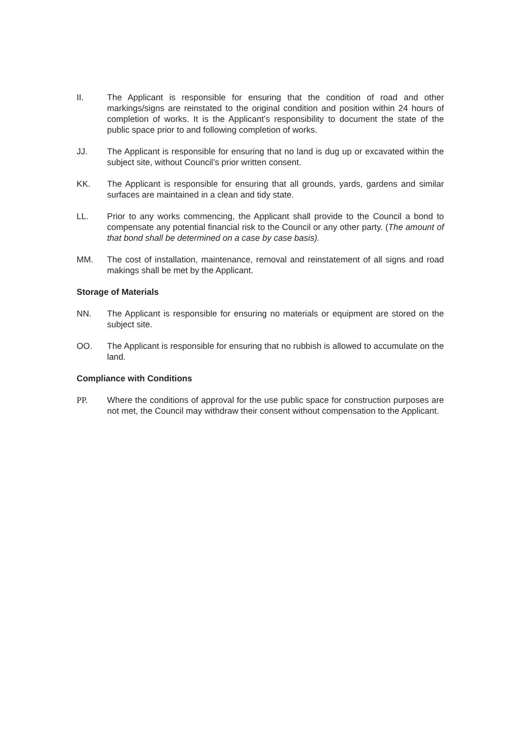II. The Applicant is responsible for ensuring that the condition of road and other markings/signs are reinstated to the original condition and position within 24 hours of completion of works. It is the Applicant’s responsibility to document the state of the public space prior to and following completion of works.
JJ. The Applicant is responsible for ensuring that no land is dug up or excavated within the subject site, without Council’s prior written consent.
KK. The Applicant is responsible for ensuring that all grounds, yards, gardens and similar surfaces are maintained in a clean and tidy state.
LL. Prior to any works commencing, the Applicant shall provide to the Council a bond to compensate any potential financial risk to the Council or any other party. (The amount of that bond shall be determined on a case by case basis).
MM. The cost of installation, maintenance, removal and reinstatement of all signs and road makings shall be met by the Applicant.
Storage of Materials
NN. The Applicant is responsible for ensuring no materials or equipment are stored on the subject site.
OO. The Applicant is responsible for ensuring that no rubbish is allowed to accumulate on the land.
Compliance with Conditions
PP. Where the conditions of approval for the use public space for construction purposes are not met, the Council may withdraw their consent without compensation to the Applicant.